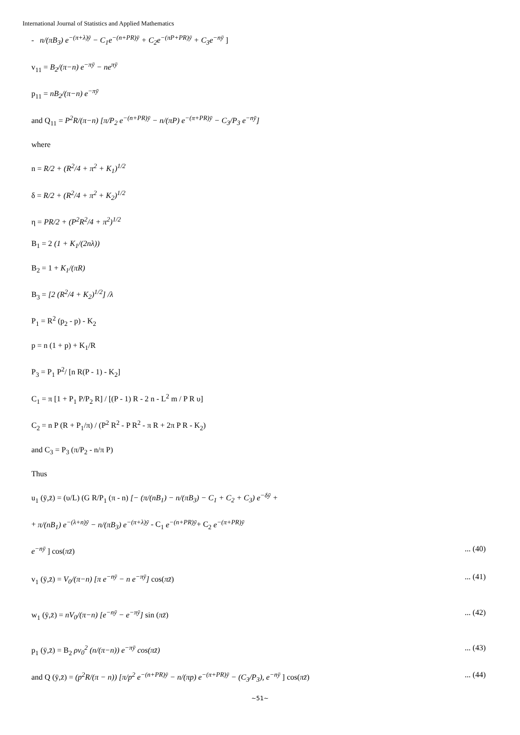International Journal of Statistics and Applied Mathematics
- n/(πB<sub>3</sub>) e<sup>−(π+λ)ȳ</sup> − C<sub>1</sub>e<sup>−(n+PR)ȳ</sup> + C<sub>2</sub>e<sup>−(πP+PR)ȳ</sup> + C<sub>3</sub>e<sup>−nȳ</sup> ]
v<sub>11</sub> = B<sub>2</sub>/(π−n) e<sup>−πȳ</sup> − ne<sup>πȳ</sup>
p<sub>11</sub> = nB<sub>2</sub>/(π−n) e<sup>−πȳ</sup>
and Q<sub>11</sub> = P<sup>2</sup>R/(π−n) [π/P<sub>2</sub> e<sup>−(n+PR)ȳ</sup> − n/(πP) e<sup>−(π+PR)ȳ</sup> − C<sub>3</sub>/P<sub>3</sub> e<sup>−nȳ</sup>]
where
n = R/2 + (R<sup>2</sup>/4 + π<sup>2</sup> + K<sub>1</sub>)<sup>1/2</sup>
δ = R/2 + (R<sup>2</sup>/4 + π<sup>2</sup> + K<sub>2</sub>)<sup>1/2</sup>
η = PR/2 + (P<sup>2</sup>R<sup>2</sup>/4 + π<sup>2</sup>)<sup>1/2</sup>
B<sub>1</sub> = 2 (1 + K<sub>1</sub>/(2nλ))
B<sub>2</sub> = 1 + K<sub>1</sub>/(πR)
B<sub>3</sub> = [2 (R<sup>2</sup>/4 + K<sub>2</sub>)<sup>1/2</sup>] /λ
P<sub>1</sub> = R<sup>2</sup> (p<sub>2</sub> - p) - K<sub>2</sub>
p = n (1 + p) + K<sub>1</sub>/R
P<sub>3</sub> = P<sub>1</sub> P<sup>2</sup>/ [n R(P - 1) - K<sub>2</sub>]
C<sub>1</sub> = π [1 + P<sub>1</sub> P/P<sub>2</sub> R] / [(P - 1) R - 2 n - L<sup>2</sup> m / P R υ]
C<sub>2</sub> = n P (R + P<sub>1</sub>/π) / (P<sup>2</sup> R<sup>2</sup> - P R<sup>2</sup> - π R + 2π P R - K<sub>2</sub>)
and C<sub>3</sub> = P<sub>3</sub> (π/P<sub>2</sub> - n/π P)
Thus
u<sub>1</sub> (ȳ,z̄) = (υ/L) (G R/P<sub>1</sub> (π - n) [− (π/(nB<sub>1</sub>) − n/(πB<sub>3</sub>) − C<sub>1</sub> + C<sub>2</sub> + C<sub>3</sub>) e<sup>−δȳ</sup> +
+ π/(nB<sub>1</sub>) e<sup>−(λ+n)ȳ</sup> − n/(πB<sub>3</sub>) e<sup>−(π+λ)ȳ</sup> - C<sub>1</sub> e<sup>−(n+PR)ȳ</sup>+ C<sub>2</sub> e<sup>−(π+PR)ȳ</sup>
e<sup>−nȳ</sup> ] cos(πz̄)... (40)
v<sub>1</sub> (ȳ,z̄) = V<sub>0</sub>/(π−n) [π e<sup>−nȳ</sup> − n e<sup>−πȳ</sup>] cos(πz̄)... (41)
w<sub>1</sub> (ȳ,z̄) = nV<sub>0</sub>/(π−n) [e<sup>−nȳ</sup> − e<sup>−πȳ</sup>] sin (πz̄)... (42)
p<sub>1</sub> (ȳ,z̄) = B<sub>2</sub> ρv<sub>0</sub><sup>2</sup> (n/(π−n)) e<sup>−πȳ</sup> cos(πz̄)... (43)
and Q (ȳ,z̄) = (p<sup>2</sup>R/(π − n)) [π/p<sup>2</sup> e<sup>−(n+PR)ȳ</sup> − n/(πp) e<sup>−(π+PR)ȳ</sup> − (C<sub>3</sub>/P<sub>3</sub>), e<sup>−nȳ</sup> ] cos(πz̄)... (44)
~51~